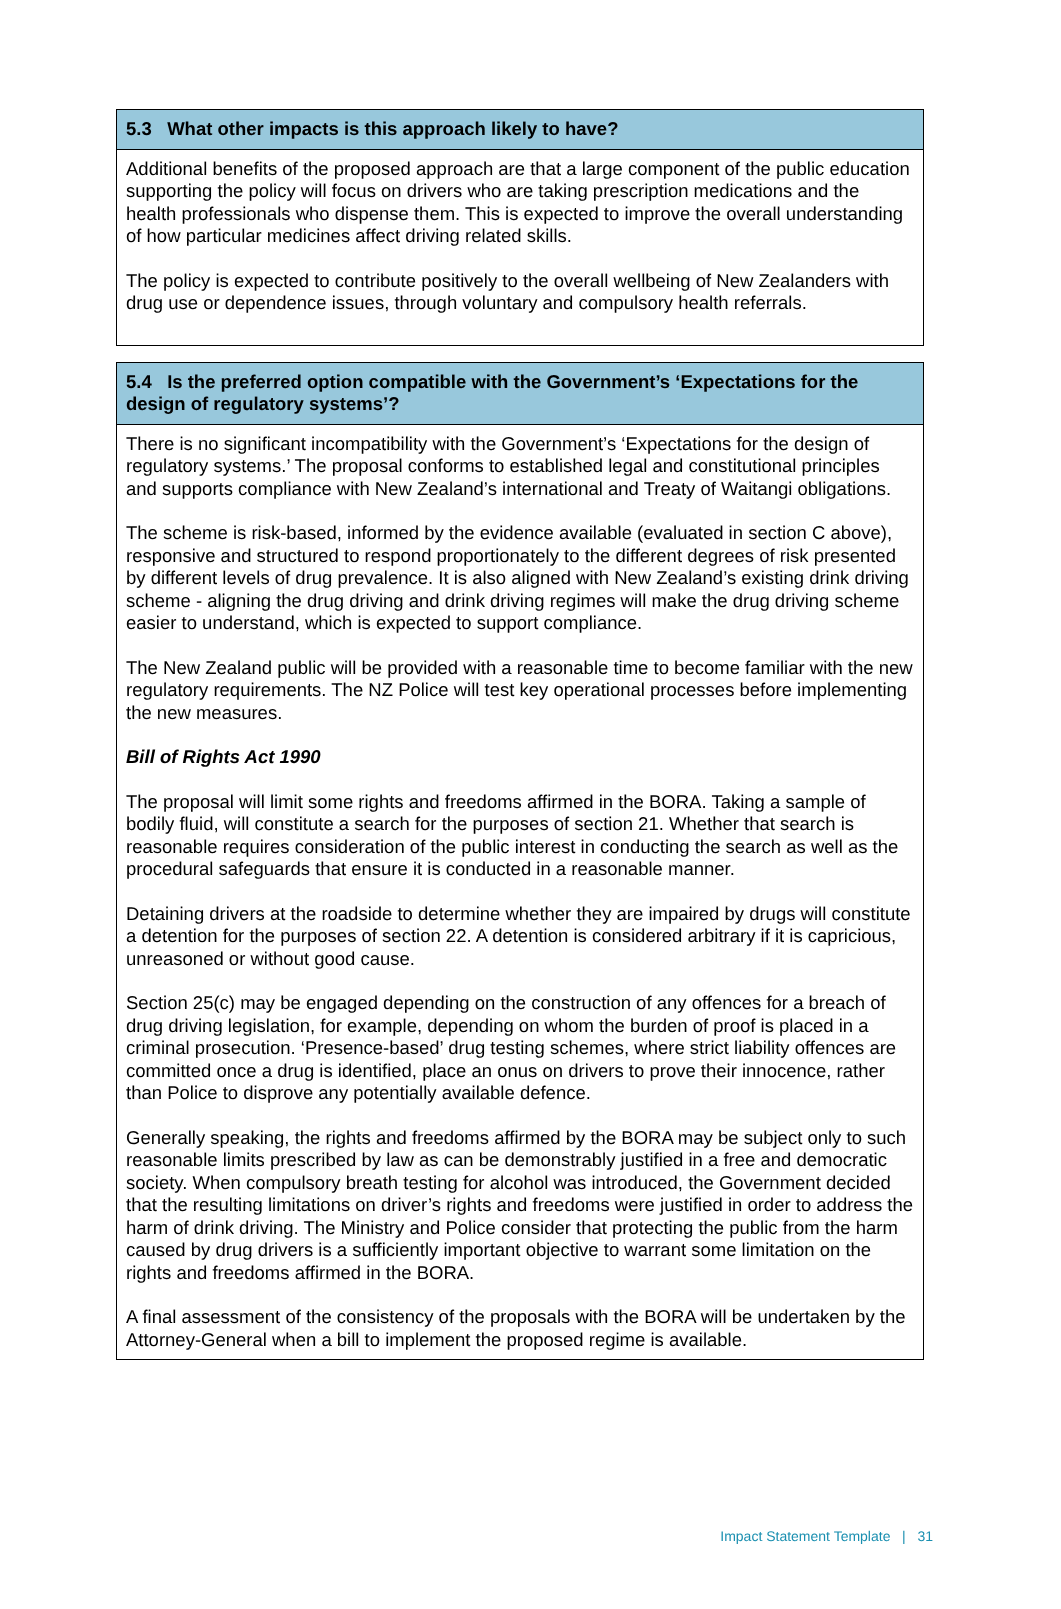| 5.3 What other impacts is this approach likely to have? |
| --- |
| Additional benefits of the proposed approach are that a large component of the public education supporting the policy will focus on drivers who are taking prescription medications and the health professionals who dispense them. This is expected to improve the overall understanding of how particular medicines affect driving related skills. The policy is expected to contribute positively to the overall wellbeing of New Zealanders with drug use or dependence issues, through voluntary and compulsory health referrals. |
| 5.4 Is the preferred option compatible with the Government’s ‘Expectations for the design of regulatory systems’? |
| --- |
| There is no significant incompatibility with the Government’s ‘Expectations for the design of regulatory systems.’ The proposal conforms to established legal and constitutional principles and supports compliance with New Zealand’s international and Treaty of Waitangi obligations. The scheme is risk-based, informed by the evidence available (evaluated in section C above), responsive and structured to respond proportionately to the different degrees of risk presented by different levels of drug prevalence. It is also aligned with New Zealand’s existing drink driving scheme - aligning the drug driving and drink driving regimes will make the drug driving scheme easier to understand, which is expected to support compliance. The New Zealand public will be provided with a reasonable time to become familiar with the new regulatory requirements. The NZ Police will test key operational processes before implementing the new measures. Bill of Rights Act 1990 The proposal will limit some rights and freedoms affirmed in the BORA. Taking a sample of bodily fluid, will constitute a search for the purposes of section 21. Whether that search is reasonable requires consideration of the public interest in conducting the search as well as the procedural safeguards that ensure it is conducted in a reasonable manner. Detaining drivers at the roadside to determine whether they are impaired by drugs will constitute a detention for the purposes of section 22. A detention is considered arbitrary if it is capricious, unreasoned or without good cause. Section 25(c) may be engaged depending on the construction of any offences for a breach of drug driving legislation, for example, depending on whom the burden of proof is placed in a criminal prosecution. ‘Presence-based’ drug testing schemes, where strict liability offences are committed once a drug is identified, place an onus on drivers to prove their innocence, rather than Police to disprove any potentially available defence. Generally speaking, the rights and freedoms affirmed by the BORA may be subject only to such reasonable limits prescribed by law as can be demonstrably justified in a free and democratic society. When compulsory breath testing for alcohol was introduced, the Government decided that the resulting limitations on driver’s rights and freedoms were justified in order to address the harm of drink driving. The Ministry and Police consider that protecting the public from the harm caused by drug drivers is a sufficiently important objective to warrant some limitation on the rights and freedoms affirmed in the BORA. A final assessment of the consistency of the proposals with the BORA will be undertaken by the Attorney-General when a bill to implement the proposed regime is available. |
Impact Statement Template | 31